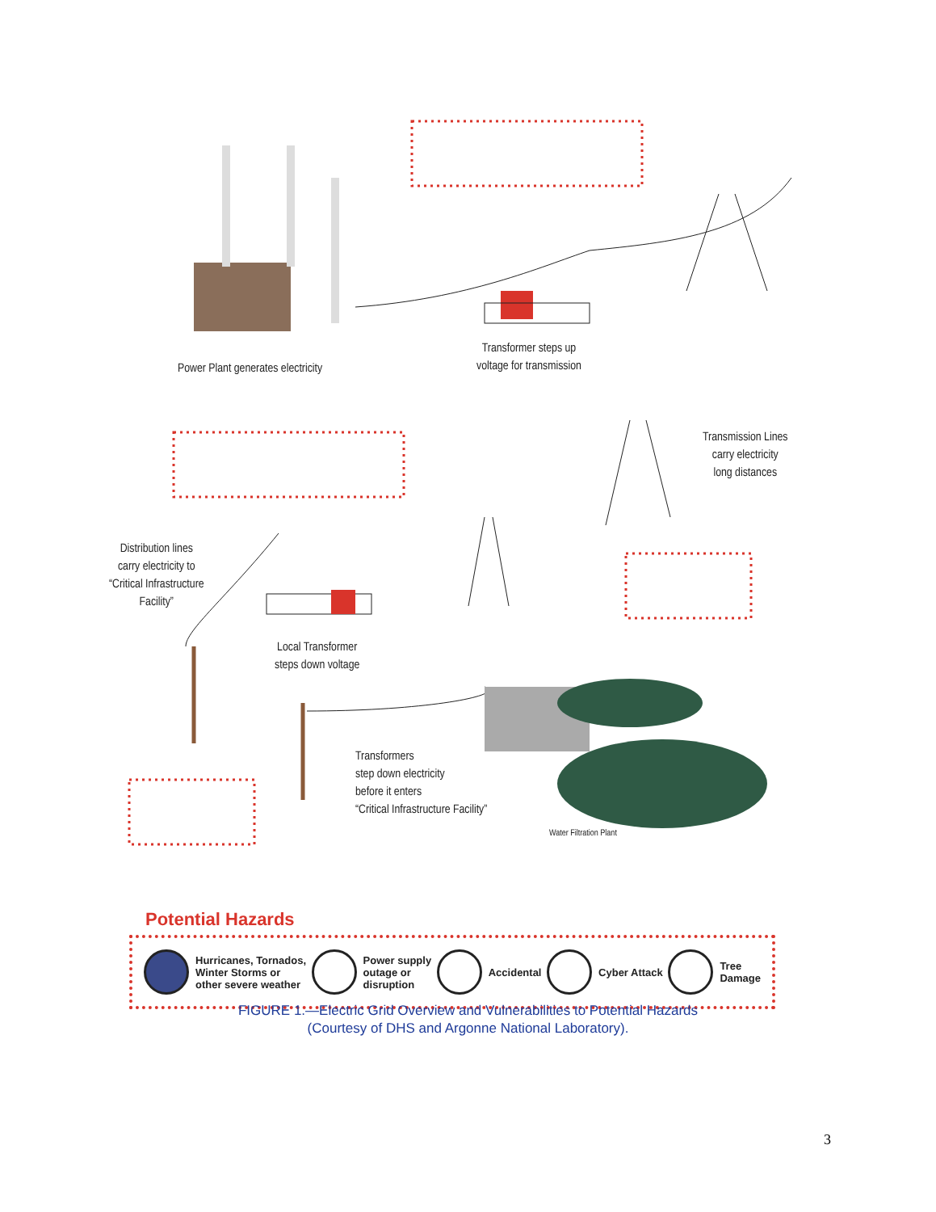Power Plant generates electricity
Transformer steps up
voltage for transmission
Transmission Lines
carry electricity
long distances
Distribution lines
carry electricity to
“Critical Infrastructure
Facility”
Local Transformer
steps down voltage
Transformers
step down electricity
before it enters
“Critical Infrastructure Facility”
Water Filtration Plant
Potential Hazards
Hurricanes, Tornados,
Winter Storms or
other severe weather
Power supply
outage or
disruption
Accidental Cyber Attack
Tree
Damage
FIGURE 1.—Electric Grid Overview and Vulnerabilities to Potential Hazards
(Courtesy of DHS and Argonne National Laboratory).
3